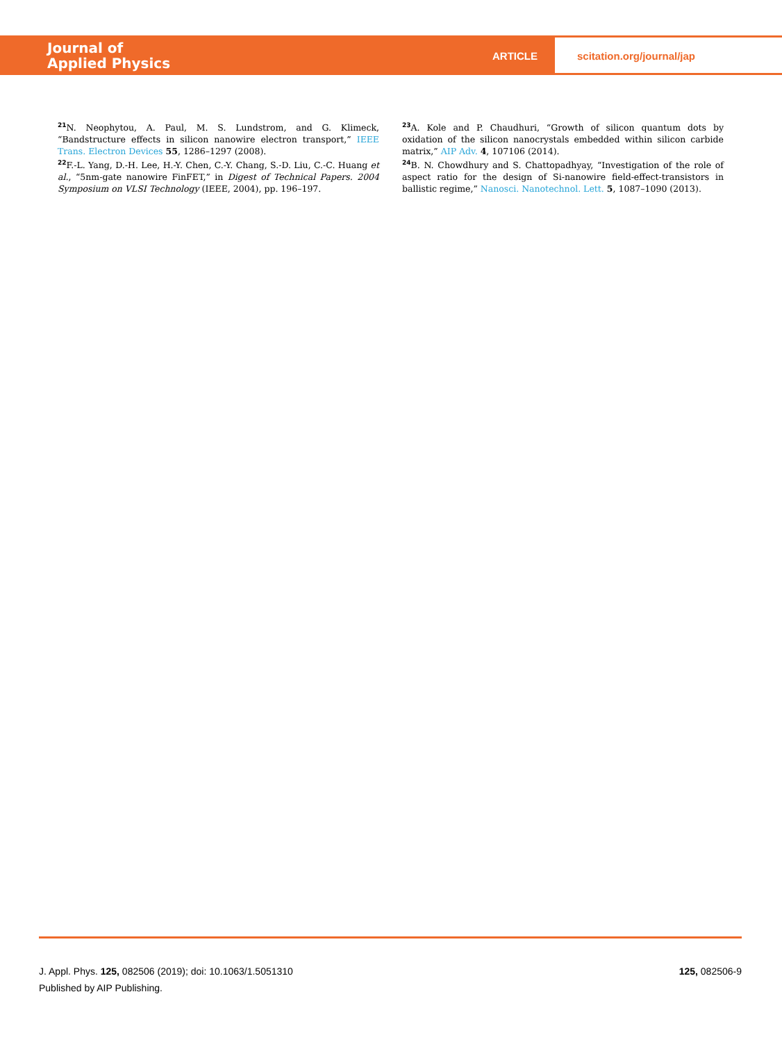Journal of
Applied Physics
ARTICLE scitation.org/journal/jap
<sup>21</sup>N. Neophytou, A. Paul, M. S. Lundstrom, and G. Klimeck, “Bandstructure effects in silicon nanowire electron transport,” IEEE Trans. Electron Devices 55, 1286–1297 (2008).
<sup>22</sup>F.-L. Yang, D.-H. Lee, H.-Y. Chen, C.-Y. Chang, S.-D. Liu, C.-C. Huang et al., “5nm-gate nanowire FinFET,” in Digest of Technical Papers. 2004 Symposium on VLSI Technology (IEEE, 2004), pp. 196–197.
<sup>23</sup> A. Kole and P. Chaudhuri, “Growth of silicon quantum dots by oxidation of the silicon nanocrystals embedded within silicon carbide matrix,” AIP Adv. 4, 107106 (2014).
<sup>24</sup>B. N. Chowdhury and S. Chattopadhyay, “Investigation of the role of aspect ratio for the design of Si-nanowire field-effect-transistors in ballistic regime,” Nanosci. Nanotechnol. Lett. 5, 1087–1090 (2013).
J. Appl. Phys. 125, 082506 (2019); doi: 10.1063/1.5051310
Published by AIP Publishing.
125, 082506-9